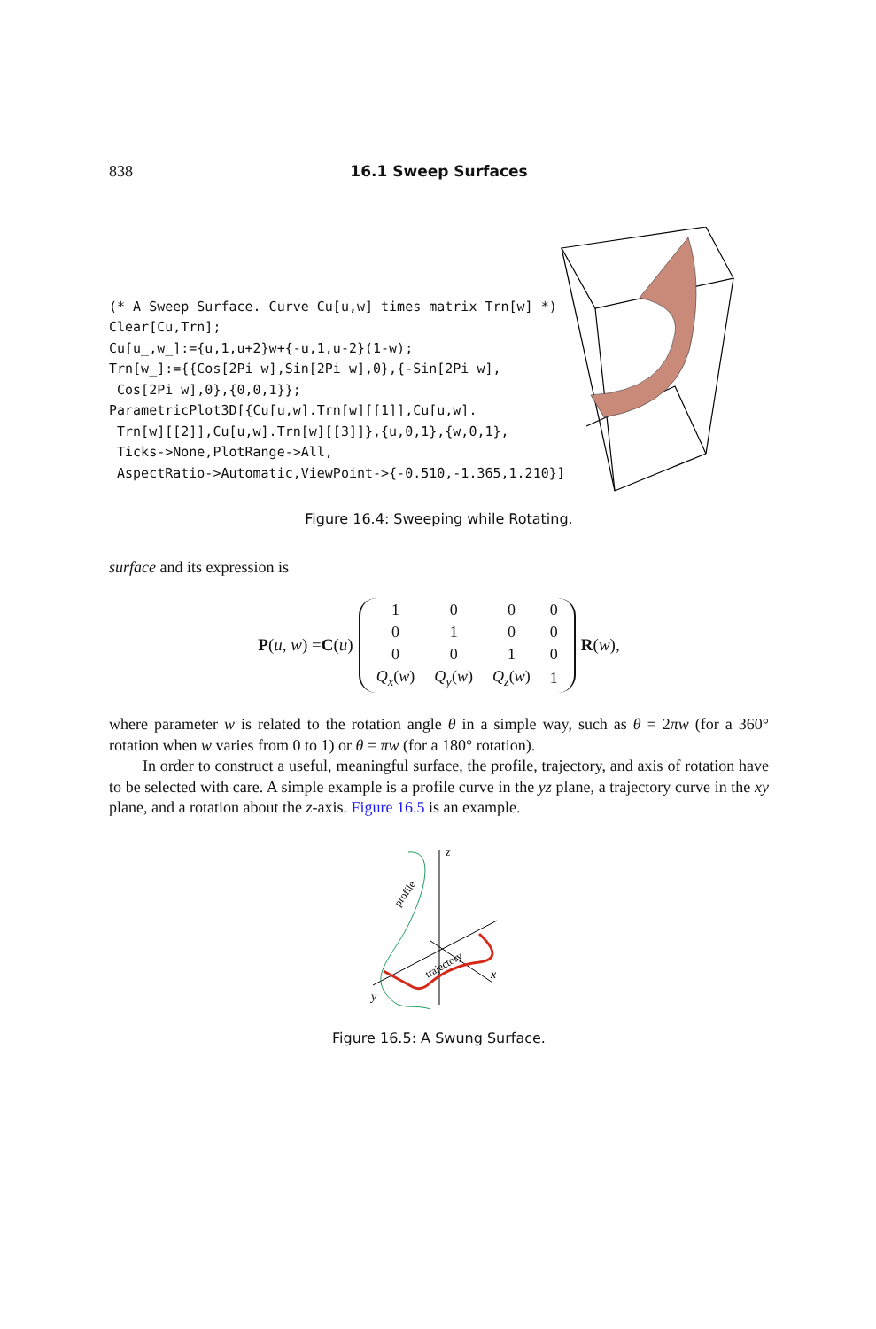838 16.1 Sweep Surfaces
(* A Sweep Surface. Curve Cu[u,w] times matrix Trn[w] *)
Clear[Cu,Trn];
Cu[u_,w_]:={u,1,u+2}w+{-u,1,u-2}(1-w);
Trn[w_]:={{Cos[2Pi w],Sin[2Pi w],0},{-Sin[2Pi w],
 Cos[2Pi w],0},{0,0,1}};
ParametricPlot3D[{Cu[u,w].Trn[w][[1]],Cu[u,w].
 Trn[w][[2]],Cu[u,w].Trn[w][[3]]},{u,0,1},{w,0,1},
 Ticks->None,PlotRange->All,
 AspectRatio->Automatic,ViewPoint->{-0.510,-1.365,1.210}]
Figure 16.4: Sweeping while Rotating.
surface and its expression is
P (u, w) = C (u)
| 1 | 0 | 0 | 0 |
| 0 | 1 | 0 | 0 |
| 0 | 0 | 1 | 0 |
| Q<sub>x</sub> ( w ) | Q<sub>y</sub> ( w ) | Q<sub>z</sub> ( w ) | 1 |
R (w),
where parameter w is related to the rotation angle θ in a simple way, such as θ = 2πw (for a 360° rotation when w varies from 0 to 1) or θ = πw (for a 180° rotation).
In order to construct a useful, meaningful surface, the profile, trajectory, and axis of rotation have to be selected with care. A simple example is a profile curve in the yz plane, a trajectory curve in the xy plane, and a rotation about the z-axis. Figure 16.5 is an example.
z
x
y
profile
trajectory
Figure 16.5: A Swung Surface.